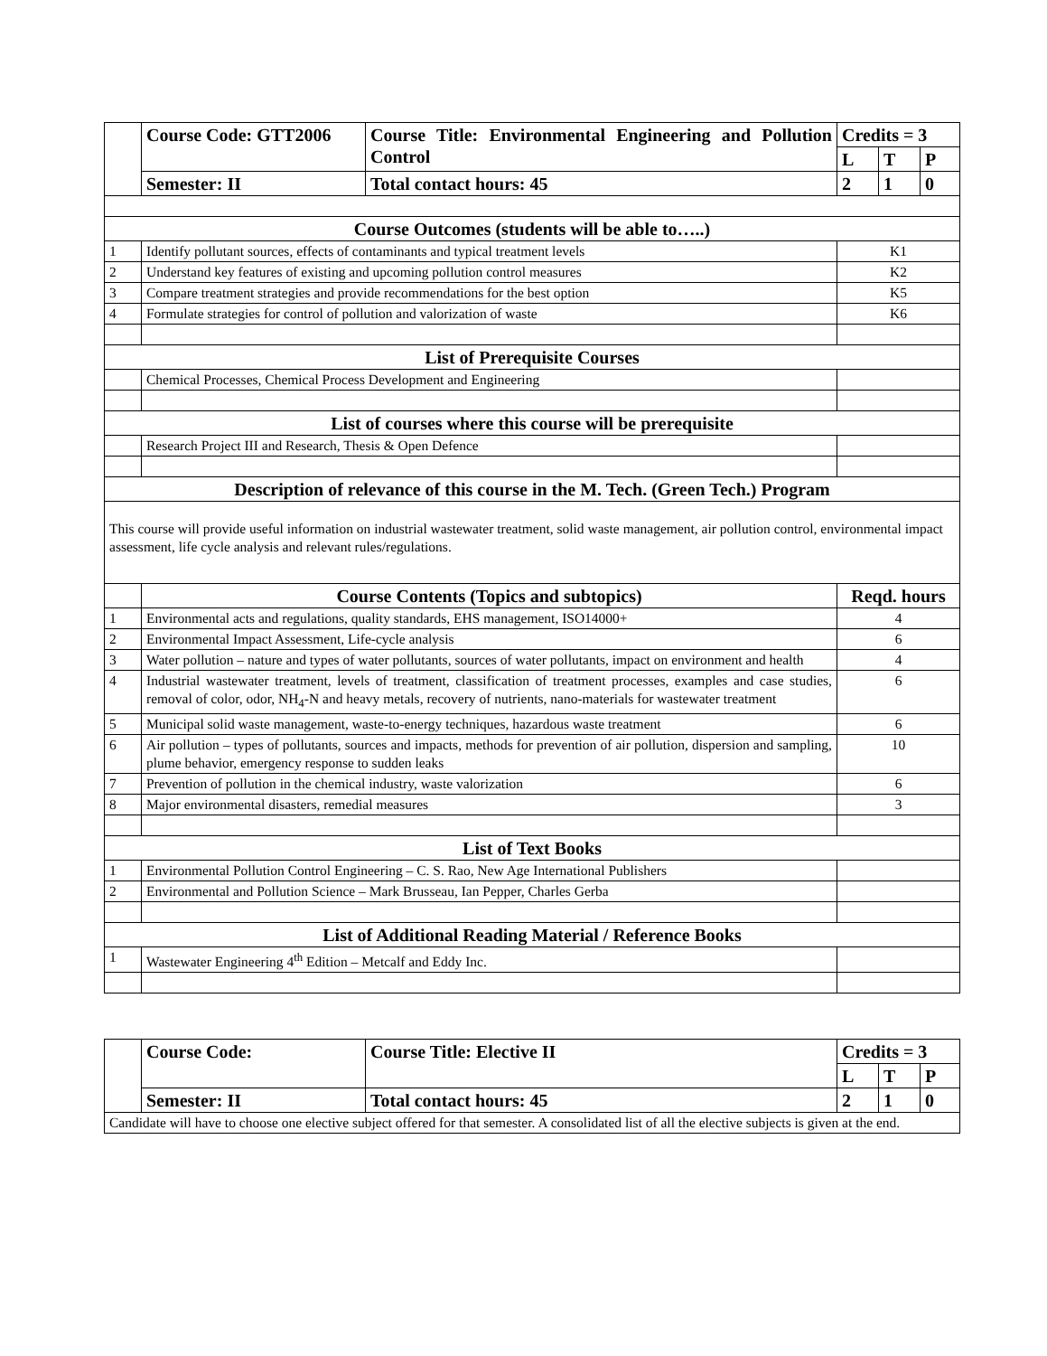| | Course Code: GTT2006 | Course Title: Environmental Engineering and Pollution Control | Credits = 3 | | |
| | | | L | T | P |
| | Semester: II | Total contact hours: 45 | 2 | 1 | 0 |
| Course Outcomes (students will be able to…..) | | | | | |
| 1 | Identify pollutant sources, effects of contaminants and typical treatment levels | | K1 | | |
| 2 | Understand key features of existing and upcoming pollution control measures | | K2 | | |
| 3 | Compare treatment strategies and provide recommendations for the best option | | K5 | | |
| 4 | Formulate strategies for control of pollution and valorization of waste | | K6 | | |
| List of Prerequisite Courses | | | | | |
| | Chemical Processes, Chemical Process Development and Engineering | | | | |
| List of courses where this course will be prerequisite | | | | | |
| | Research Project III and Research, Thesis & Open Defence | | | | |
| Description of relevance of this course in the M. Tech. (Green Tech.) Program | | | | | |
| This course will provide useful information on industrial wastewater treatment, solid waste management, air pollution control, environmental impact assessment, life cycle analysis and relevant rules/regulations. | | | | | |
| | Course Contents (Topics and subtopics) | | Reqd. hours | | |
| 1 | Environmental acts and regulations, quality standards, EHS management, ISO14000+ | | 4 | | |
| 2 | Environmental Impact Assessment, Life-cycle analysis | | 6 | | |
| 3 | Water pollution – nature and types of water pollutants, sources of water pollutants, impact on environment and health | | 4 | | |
| 4 | Industrial wastewater treatment, levels of treatment, classification of treatment processes, examples and case studies, removal of color, odor, NH<sub>4</sub>-N and heavy metals, recovery of nutrients, nano-materials for wastewater treatment | | 6 | | |
| 5 | Municipal solid waste management, waste-to-energy techniques, hazardous waste treatment | | 6 | | |
| 6 | Air pollution – types of pollutants, sources and impacts, methods for prevention of air pollution, dispersion and sampling, plume behavior, emergency response to sudden leaks | | 10 | | |
| 7 | Prevention of pollution in the chemical industry, waste valorization | | 6 | | |
| 8 | Major environmental disasters, remedial measures | | 3 | | |
| List of Text Books | | | | | |
| 1 | Environmental Pollution Control Engineering – C. S. Rao, New Age International Publishers | | | | |
| 2 | Environmental and Pollution Science – Mark Brusseau, Ian Pepper, Charles Gerba | | | | |
| List of Additional Reading Material / Reference Books | | | | | |
| 1 | Wastewater Engineering 4<sup>th</sup> Edition – Metcalf and Eddy Inc. | | | | |
| | Course Code: | Course Title: Elective II | Credits = 3 | | |
| | | | L | T | P |
| | Semester: II | Total contact hours: 45 | 2 | 1 | 0 |
| Candidate will have to choose one elective subject offered for that semester. A consolidated list of all the elective subjects is given at the end. | | | | | |